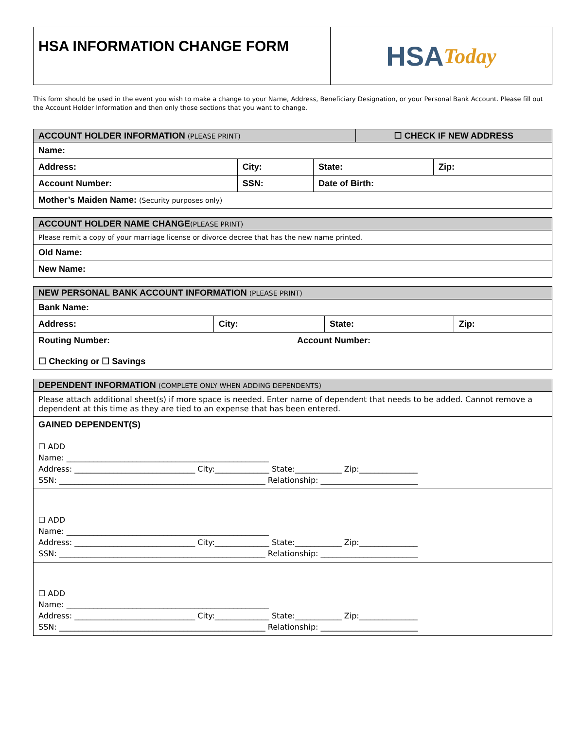HSA INFORMATION CHANGE FORM
HSA Today
This form should be used in the event you wish to make a change to your Name, Address, Beneficiary Designation, or your Personal Bank Account. Please fill out the Account Holder Information and then only those sections that you want to change.
| ACCOUNT HOLDER INFORMATION (PLEASE PRINT) | | | ☐ CHECK IF NEW ADDRESS | |
| --- | --- | --- | --- | --- |
| Name: | | | | |
| Address: | City: | State: | | Zip: |
| Account Number: | SSN: | Date of Birth: | | |
| Mother’s Maiden Name: (Security purposes only) | | | | |
| ACCOUNT HOLDER NAME CHANGE (PLEASE PRINT) |
| --- |
| Please remit a copy of your marriage license or divorce decree that has the new name printed. |
| Old Name: |
| New Name: |
| NEW PERSONAL BANK ACCOUNT INFORMATION (PLEASE PRINT) | | | |
| --- | --- | --- | --- |
| Bank Name: | | | |
| Address: | City: | State: | Zip: |
| Routing Number: Account Number: ☐ Checking or ☐ Savings | | | |
| DEPENDENT INFORMATION (COMPLETE ONLY WHEN ADDING DEPENDENTS) |
| --- |
| Please attach additional sheet(s) if more space is needed. Enter name of dependent that needs to be added. Cannot remove a dependent at this time as they are tied to an expense that has been entered. |
| GAINED DEPENDENT(S) ☐ ADD Name: ____________________________________________________ Address: _______________________________ City:______________ State:____________ Zip:_______________ SSN: _____________________________________________________ Relationship: _________________________ |
| ☐ ADD Name: ____________________________________________________ Address: _______________________________ City:______________ State:____________ Zip:_______________ SSN: _____________________________________________________ Relationship: _________________________ |
| ☐ ADD Name: ____________________________________________________ Address: _______________________________ City:______________ State:____________ Zip:_______________ SSN: _____________________________________________________ Relationship: _________________________ |